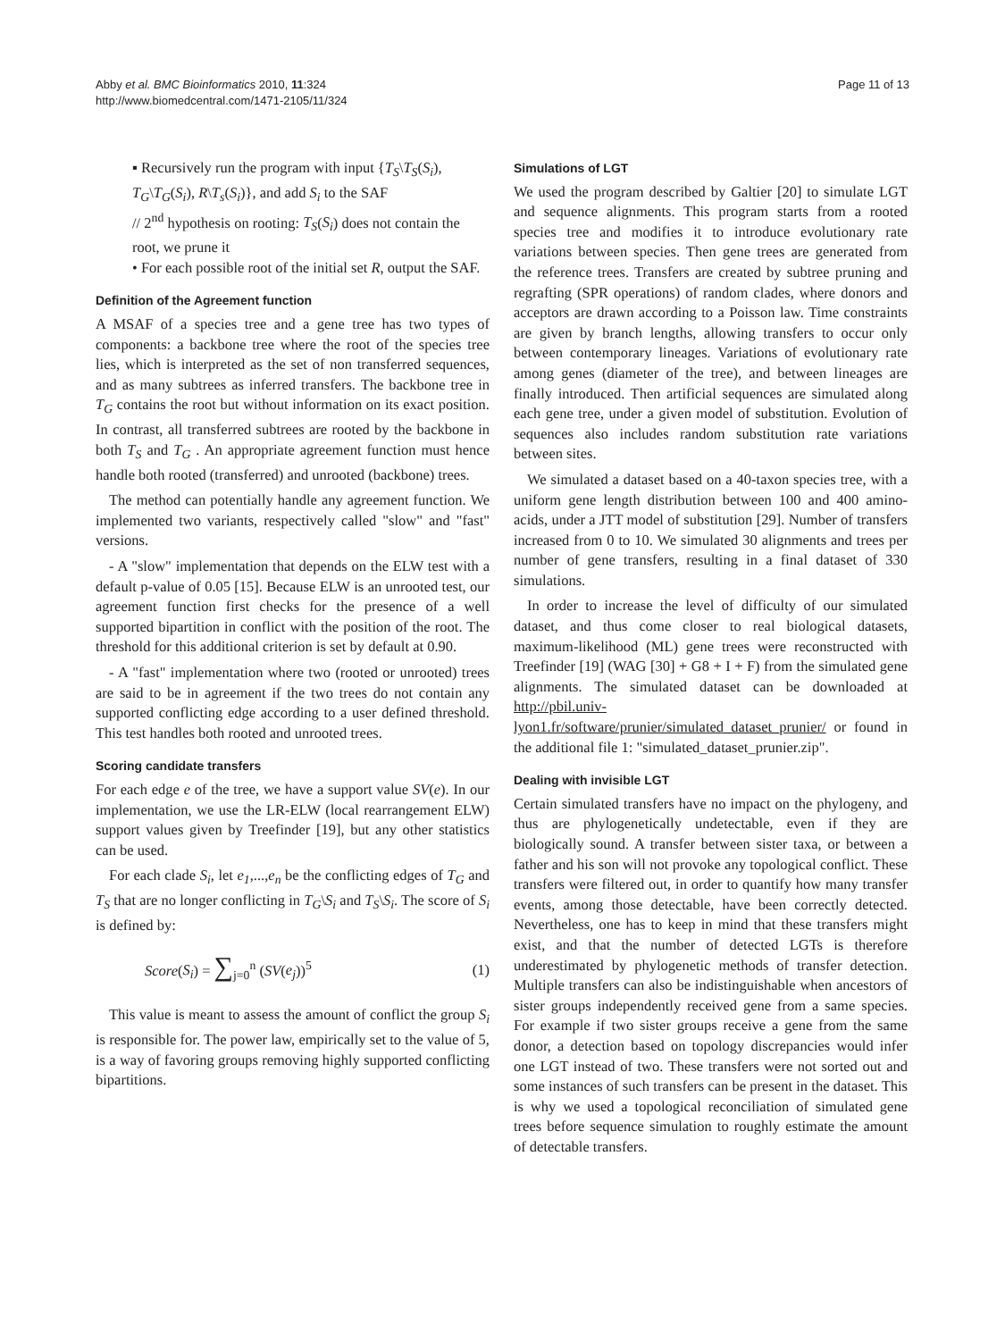Abby et al. BMC Bioinformatics 2010, 11:324
http://www.biomedcentral.com/1471-2105/11/324
Page 11 of 13
▪ Recursively run the program with input {T<sub>S</sub>\T<sub>S</sub>(S<sub>i</sub>), T<sub>G</sub>\T<sub>G</sub>(S<sub>i</sub>), R\T<sub>s</sub>(S<sub>i</sub>)}, and add S<sub>i</sub> to the SAF
// 2<sup>nd</sup> hypothesis on rooting: T<sub>S</sub>(S<sub>i</sub>) does not contain the root, we prune it
• For each possible root of the initial set R, output the SAF.
Definition of the Agreement function
A MSAF of a species tree and a gene tree has two types of components: a backbone tree where the root of the species tree lies, which is interpreted as the set of non transferred sequences, and as many subtrees as inferred transfers. The backbone tree in T<sub>G</sub> contains the root but without information on its exact position. In contrast, all transferred subtrees are rooted by the backbone in both T<sub>S</sub> and T<sub>G</sub> . An appropriate agreement function must hence handle both rooted (transferred) and unrooted (backbone) trees.
The method can potentially handle any agreement function. We implemented two variants, respectively called "slow" and "fast" versions.
- A "slow" implementation that depends on the ELW test with a default p-value of 0.05 [15]. Because ELW is an unrooted test, our agreement function first checks for the presence of a well supported bipartition in conflict with the position of the root. The threshold for this additional criterion is set by default at 0.90.
- A "fast" implementation where two (rooted or unrooted) trees are said to be in agreement if the two trees do not contain any supported conflicting edge according to a user defined threshold. This test handles both rooted and unrooted trees.
Scoring candidate transfers
For each edge e of the tree, we have a support value SV(e). In our implementation, we use the LR-ELW (local rearrangement ELW) support values given by Treefinder [19], but any other statistics can be used.
For each clade S<sub>i</sub>, let e<sub>1</sub>,...,e<sub>n</sub> be the conflicting edges of T<sub>G</sub> and T<sub>S</sub> that are no longer conflicting in T<sub>G</sub>\S<sub>i</sub> and T<sub>S</sub>\S<sub>i</sub>. The score of S<sub>i</sub> is defined by:
Score(S<sub>i</sub>) = ∑<sub>j=0</sub><sup>n</sup> (SV(e<sub>j</sub>))<sup>5</sup> (1)
This value is meant to assess the amount of conflict the group S<sub>i</sub> is responsible for. The power law, empirically set to the value of 5, is a way of favoring groups removing highly supported conflicting bipartitions.
Simulations of LGT
We used the program described by Galtier [20] to simulate LGT and sequence alignments. This program starts from a rooted species tree and modifies it to introduce evolutionary rate variations between species. Then gene trees are generated from the reference trees. Transfers are created by subtree pruning and regrafting (SPR operations) of random clades, where donors and acceptors are drawn according to a Poisson law. Time constraints are given by branch lengths, allowing transfers to occur only between contemporary lineages. Variations of evolutionary rate among genes (diameter of the tree), and between lineages are finally introduced. Then artificial sequences are simulated along each gene tree, under a given model of substitution. Evolution of sequences also includes random substitution rate variations between sites.
We simulated a dataset based on a 40-taxon species tree, with a uniform gene length distribution between 100 and 400 amino-acids, under a JTT model of substitution [29]. Number of transfers increased from 0 to 10. We simulated 30 alignments and trees per number of gene transfers, resulting in a final dataset of 330 simulations.
In order to increase the level of difficulty of our simulated dataset, and thus come closer to real biological datasets, maximum-likelihood (ML) gene trees were reconstructed with Treefinder [19] (WAG [30] + G8 + I + F) from the simulated gene alignments. The simulated dataset can be downloaded at http://pbil.univ-lyon1.fr/software/prunier/simulated_dataset_prunier/ or found in the additional file 1: "simulated_dataset_prunier.zip".
Dealing with invisible LGT
Certain simulated transfers have no impact on the phylogeny, and thus are phylogenetically undetectable, even if they are biologically sound. A transfer between sister taxa, or between a father and his son will not provoke any topological conflict. These transfers were filtered out, in order to quantify how many transfer events, among those detectable, have been correctly detected. Nevertheless, one has to keep in mind that these transfers might exist, and that the number of detected LGTs is therefore underestimated by phylogenetic methods of transfer detection. Multiple transfers can also be indistinguishable when ancestors of sister groups independently received gene from a same species. For example if two sister groups receive a gene from the same donor, a detection based on topology discrepancies would infer one LGT instead of two. These transfers were not sorted out and some instances of such transfers can be present in the dataset. This is why we used a topological reconciliation of simulated gene trees before sequence simulation to roughly estimate the amount of detectable transfers.